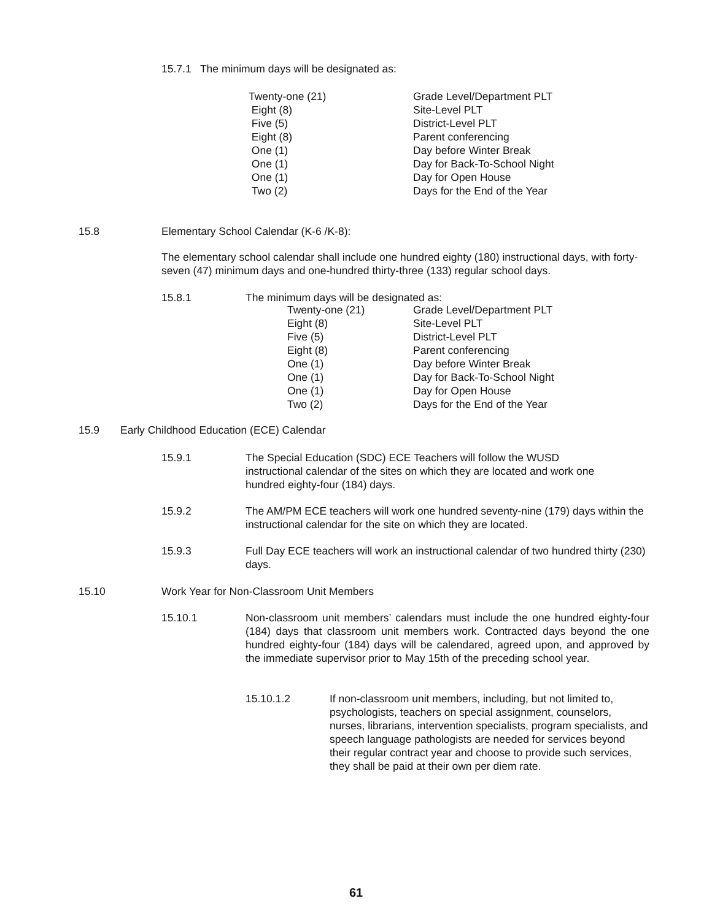15.7.1 The minimum days will be designated as:
| Twenty-one (21) | Grade Level/Department PLT |
| Eight (8) | Site-Level PLT |
| Five (5) | District-Level PLT |
| Eight (8) | Parent conferencing |
| One (1) | Day before Winter Break |
| One (1) | Day for Back-To-School Night |
| One (1) | Day for Open House |
| Two (2) | Days for the End of the Year |
15.8
Elementary School Calendar (K-6 /K-8):
The elementary school calendar shall include one hundred eighty (180) instructional days, with forty-seven (47) minimum days and one-hundred thirty-three (133) regular school days.
15.8.1
The minimum days will be designated as:
| Twenty-one (21) | Grade Level/Department PLT |
| Eight (8) | Site-Level PLT |
| Five (5) | District-Level PLT |
| Eight (8) | Parent conferencing |
| One (1) | Day before Winter Break |
| One (1) | Day for Back-To-School Night |
| One (1) | Day for Open House |
| Two (2) | Days for the End of the Year |
15.9
Early Childhood Education (ECE) Calendar
15.9.1
The Special Education (SDC) ECE Teachers will follow the WUSD instructional calendar of the sites on which they are located and work one hundred eighty-four (184) days.
15.9.2
The AM/PM ECE teachers will work one hundred seventy-nine (179) days within the instructional calendar for the site on which they are located.
15.9.3
Full Day ECE teachers will work an instructional calendar of two hundred thirty (230) days.
15.10
Work Year for Non-Classroom Unit Members
15.10.1
Non-classroom unit members’ calendars must include the one hundred eighty-four (184) days that classroom unit members work. Contracted days beyond the one hundred eighty-four (184) days will be calendared, agreed upon, and approved by the immediate supervisor prior to May 15th of the preceding school year.
15.10.1.2
If non-classroom unit members, including, but not limited to, psychologists, teachers on special assignment, counselors, nurses, librarians, intervention specialists, program specialists, and speech language pathologists are needed for services beyond their regular contract year and choose to provide such services, they shall be paid at their own per diem rate.
61